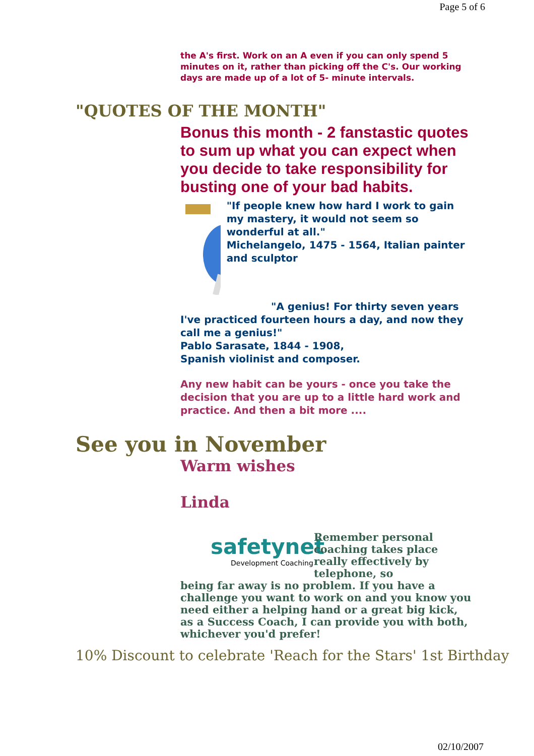Page 5 of 6
the A's first. Work on an A even if you can only spend 5 minutes on it, rather than picking off the C's. Our working days are made up of a lot of 5- minute intervals.
"QUOTES OF THE MONTH"
Bonus this month - 2 fanstastic quotes to sum up what you can expect when you decide to take responsibility for busting one of your bad habits.
"If people knew how hard I work to gain my mastery, it would not seem so wonderful at all."
Michelangelo, 1475 - 1564, Italian painter and sculptor
"A genius! For thirty seven years I've practiced fourteen hours a day, and now they call me a genius!"
Pablo Sarasate, 1844 - 1908,
Spanish violinist and composer.
Any new habit can be yours - once you take the decision that you are up to a little hard work and practice. And then a bit more ....
See you in November
Warm wishes
Linda
safetynet
Development Coaching
Remember personal coaching takes place really effectively by telephone, so
being far away is no problem. If you have a challenge you want to work on and you know you need either a helping hand or a great big kick, as a Success Coach, I can provide you with both, whichever you'd prefer!
10% Discount to celebrate 'Reach for the Stars' 1st Birthday
02/10/2007